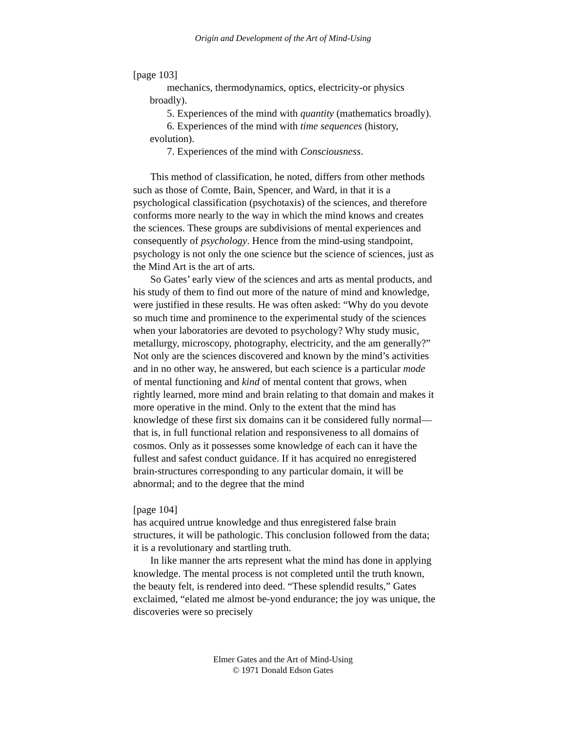Origin and Development of the Art of Mind-Using
[page 103]
mechanics, thermodynamics, optics, electricity-or physics broadly).
5. Experiences of the mind with quantity (mathematics broadly).
6. Experiences of the mind with time sequences (history, evolution).
7. Experiences of the mind with Consciousness.
This method of classification, he noted, differs from other methods such as those of Comte, Bain, Spencer, and Ward, in that it is a psychological classification (psychotaxis) of the sciences, and therefore conforms more nearly to the way in which the mind knows and creates the sciences. These groups are subdivisions of mental experiences and consequently of psychology. Hence from the mind-using standpoint, psychology is not only the one science but the science of sciences, just as the Mind Art is the art of arts.
So Gates’ early view of the sciences and arts as mental products, and his study of them to find out more of the nature of mind and knowledge, were justified in these results. He was often asked: “Why do you devote so much time and prominence to the experimental study of the sciences when your laboratories are devoted to psychology? Why study music, metallurgy, microscopy, photography, electricity, and the am generally?” Not only are the sciences discovered and known by the mind’s activities and in no other way, he answered, but each science is a particular mode of mental functioning and kind of mental content that grows, when rightly learned, more mind and brain relating to that domain and makes it more operative in the mind. Only to the extent that the mind has knowledge of these first six domains can it be considered fully normal—that is, in full functional relation and responsiveness to all domains of cosmos. Only as it possesses some knowledge of each can it have the fullest and safest conduct guidance. If it has acquired no enregistered brain-structures corresponding to any particular domain, it will be abnormal; and to the degree that the mind
[page 104]
has acquired untrue knowledge and thus enregistered false brain structures, it will be pathologic. This conclusion followed from the data; it is a revolutionary and startling truth.
In like manner the arts represent what the mind has done in applying knowledge. The mental process is not completed until the truth known, the beauty felt, is rendered into deed. “These splendid results,” Gates exclaimed, “elated me almost be-yond endurance; the joy was unique, the discoveries were so precisely
Elmer Gates and the Art of Mind-Using
© 1971 Donald Edson Gates